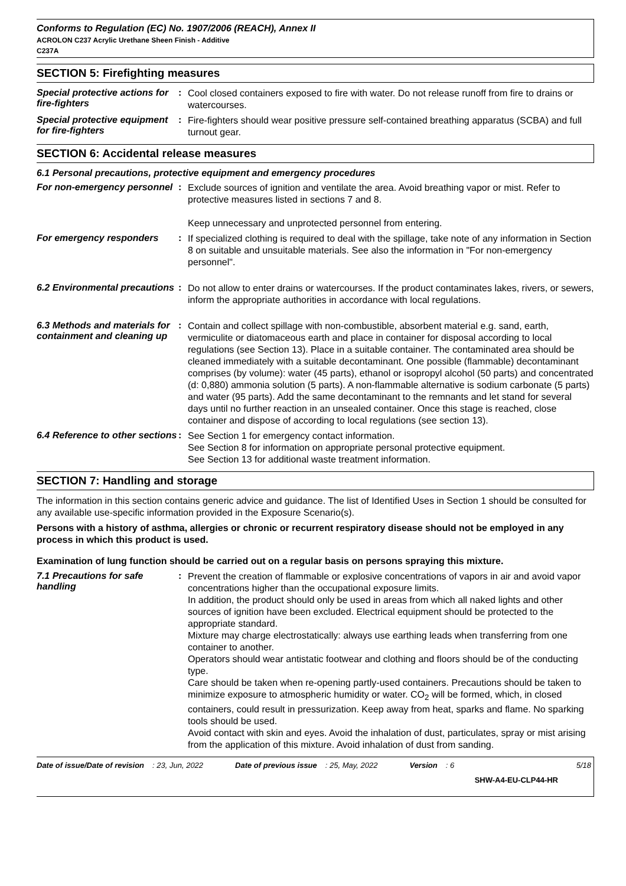Conforms to Regulation (EC) No. 1907/2006 (REACH), Annex II
ACROLON C237 Acrylic Urethane Sheen Finish - Additive
C237A
SECTION 5: Firefighting measures
Special protective actions for fire-fighters
:
Cool closed containers exposed to fire with water. Do not release runoff from fire to drains or watercourses.
Special protective equipment for fire-fighters
:
Fire-fighters should wear positive pressure self-contained breathing apparatus (SCBA) and full turnout gear.
SECTION 6: Accidental release measures
6.1 Personal precautions, protective equipment and emergency procedures
For non-emergency personnel
:
Exclude sources of ignition and ventilate the area. Avoid breathing vapor or mist. Refer to protective measures listed in sections 7 and 8.
Keep unnecessary and unprotected personnel from entering.
For emergency responders :
If specialized clothing is required to deal with the spillage, take note of any information in Section 8 on suitable and unsuitable materials. See also the information in "For non-emergency personnel".
6.2 Environmental precautions
:
Do not allow to enter drains or watercourses. If the product contaminates lakes, rivers, or sewers, inform the appropriate authorities in accordance with local regulations.
6.3 Methods and materials for containment and cleaning up
:
Contain and collect spillage with non-combustible, absorbent material e.g. sand, earth, vermiculite or diatomaceous earth and place in container for disposal according to local regulations (see Section 13). Place in a suitable container. The contaminated area should be cleaned immediately with a suitable decontaminant. One possible (flammable) decontaminant comprises (by volume): water (45 parts), ethanol or isopropyl alcohol (50 parts) and concentrated (d: 0,880) ammonia solution (5 parts). A non-flammable alternative is sodium carbonate (5 parts) and water (95 parts). Add the same decontaminant to the remnants and let stand for several days until no further reaction in an unsealed container. Once this stage is reached, close container and dispose of according to local regulations (see section 13).
6.4 Reference to other sections
:
See Section 1 for emergency contact information.
See Section 8 for information on appropriate personal protective equipment.
See Section 13 for additional waste treatment information.
SECTION 7: Handling and storage
The information in this section contains generic advice and guidance. The list of Identified Uses in Section 1 should be consulted for any available use-specific information provided in the Exposure Scenario(s).
Persons with a history of asthma, allergies or chronic or recurrent respiratory disease should not be employed in any process in which this product is used.
Examination of lung function should be carried out on a regular basis on persons spraying this mixture.
7.1 Precautions for safe handling
:
Prevent the creation of flammable or explosive concentrations of vapors in air and avoid vapor concentrations higher than the occupational exposure limits.
In addition, the product should only be used in areas from which all naked lights and other sources of ignition have been excluded. Electrical equipment should be protected to the appropriate standard.
Mixture may charge electrostatically: always use earthing leads when transferring from one container to another.
Operators should wear antistatic footwear and clothing and floors should be of the conducting type.
Care should be taken when re-opening partly-used containers. Precautions should be taken to minimize exposure to atmospheric humidity or water. CO<sub>2</sub> will be formed, which, in closed containers, could result in pressurization. Keep away from heat, sparks and flame. No sparking tools should be used.
Avoid contact with skin and eyes. Avoid the inhalation of dust, particulates, spray or mist arising from the application of this mixture. Avoid inhalation of dust from sanding.
Date of issue/Date of revision : 23, Jun, 2022 Date of previous issue : 25, May, 2022 Version : 6 5/18
SHW-A4-EU-CLP44-HR